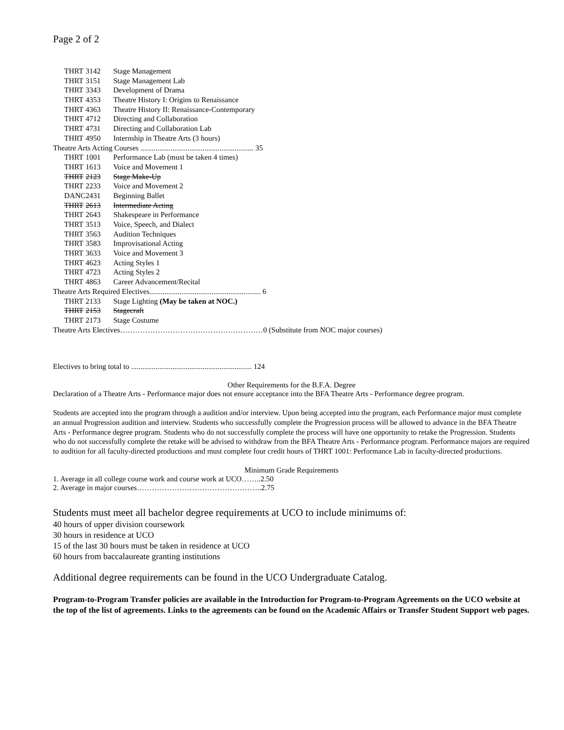Page 2 of 2
| THRT | 3142 | Stage Management |
| THRT | 3151 | Stage Management Lab |
| THRT | 3343 | Development of Drama |
| THRT | 4353 | Theatre History I: Origins to Renaissance |
| THRT | 4363 | Theatre History II: Renaissance-Contemporary |
| THRT | 4712 | Directing and Collaboration |
| THRT | 4731 | Directing and Collaboration Lab |
| THRT | 4950 | Internship in Theatre Arts (3 hours) |
| Theatre Arts Acting Courses ............................................................ 35 | | |
| THRT | 1001 | Performance Lab (must be taken 4 times) |
| THRT | 1613 | Voice and Movement 1 |
| THRT | 2123 | Stage Make-Up |
| THRT | 2233 | Voice and Movement 2 |
| DANC | 2431 | Beginning Ballet |
| THRT | 2613 | Intermediate Acting |
| THRT | 2643 | Shakespeare in Performance |
| THRT | 3513 | Voice, Speech, and Dialect |
| THRT | 3563 | Audition Techniques |
| THRT | 3583 | Improvisational Acting |
| THRT | 3633 | Voice and Movement 3 |
| THRT | 4623 | Acting Styles 1 |
| THRT | 4723 | Acting Styles 2 |
| THRT | 4863 | Career Advancement/Recital |
| Theatre Arts Required Electives........................................................... 6 | | |
| THRT | 2133 | Stage Lighting (May be taken at NOC.) |
| THRT | 2153 | Stagecraft |
| THRT | 2173 | Stage Costume |
| Theatre Arts Electives…………………………………………………0 (Substitute from NOC major courses) | | |
Electives to bring total to ................................................................ 124
Other Requirements for the B.F.A. Degree
Declaration of a Theatre Arts - Performance major does not ensure acceptance into the BFA Theatre Arts - Performance degree program.
Students are accepted into the program through a audition and/or interview. Upon being accepted into the program, each Performance major must complete an annual Progression audition and interview. Students who successfully complete the Progression process will be allowed to advance in the BFA Theatre Arts - Performance degree program. Students who do not successfully complete the process will have one opportunity to retake the Progression. Students who do not successfully complete the retake will be advised to withdraw from the BFA Theatre Arts - Performance program. Performance majors are required to audition for all faculty-directed productions and must complete four credit hours of THRT 1001: Performance Lab in faculty-directed productions.
Minimum Grade Requirements
1. Average in all college course work and course work at UCO……..2.50
2. Average in major courses…………………………………………..2.75
Students must meet all bachelor degree requirements at UCO to include minimums of:
40 hours of upper division coursework
30 hours in residence at UCO
15 of the last 30 hours must be taken in residence at UCO
60 hours from baccalaureate granting institutions
Additional degree requirements can be found in the UCO Undergraduate Catalog.
Program-to-Program Transfer policies are available in the Introduction for Program-to-Program Agreements on the UCO website at the top of the list of agreements. Links to the agreements can be found on the Academic Affairs or Transfer Student Support web pages.